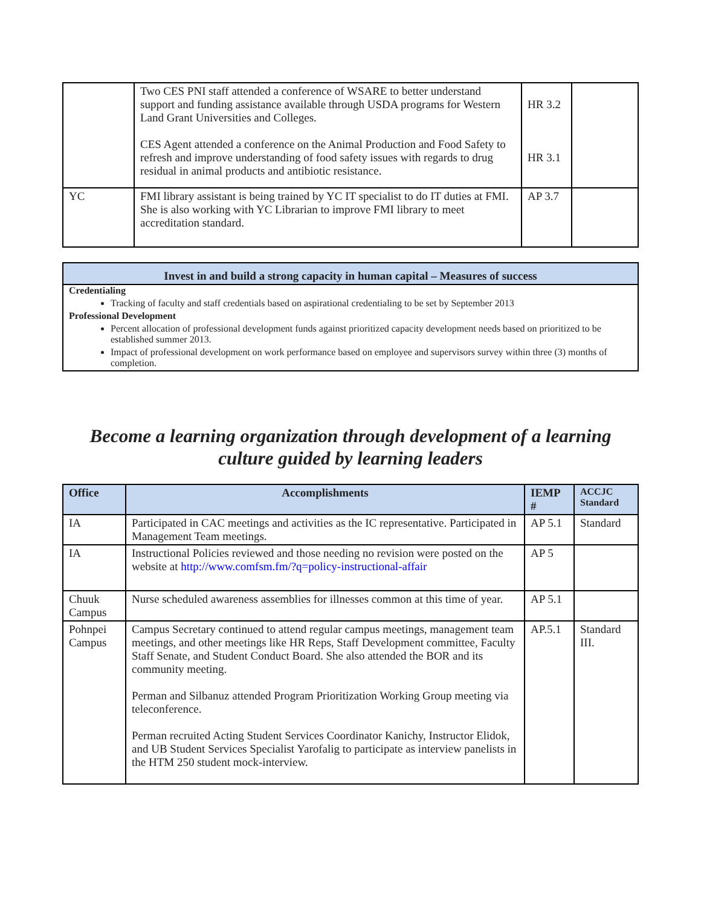| | Two CES PNI staff attended a conference of WSARE to better understand support and funding assistance available through USDA programs for Western Land Grant Universities and Colleges. CES Agent attended a conference on the Animal Production and Food Safety to refresh and improve understanding of food safety issues with regards to drug residual in animal products and antibiotic resistance. | HR 3.2 HR 3.1 | |
| YC | FMI library assistant is being trained by YC IT specialist to do IT duties at FMI. She is also working with YC Librarian to improve FMI library to meet accreditation standard. | AP 3.7 | |
Invest in and build a strong capacity in human capital – Measures of success
Credentialing
Tracking of faculty and staff credentials based on aspirational credentialing to be set by September 2013
Professional Development
Percent allocation of professional development funds against prioritized capacity development needs based on prioritized to be established summer 2013.
Impact of professional development on work performance based on employee and supervisors survey within three (3) months of completion.
Become a learning organization through development of a learning culture guided by learning leaders
| Office | Accomplishments | IEMP # | ACCJC Standard |
| --- | --- | --- | --- |
| IA | Participated in CAC meetings and activities as the IC representative. Participated in Management Team meetings. | AP 5.1 | Standard |
| IA | Instructional Policies reviewed and those needing no revision were posted on the website at http://www.comfsm.fm/?q=policy-instructional-affair | AP 5 | |
| Chuuk Campus | Nurse scheduled awareness assemblies for illnesses common at this time of year. | AP 5.1 | |
| Pohnpei Campus | Campus Secretary continued to attend regular campus meetings, management team meetings, and other meetings like HR Reps, Staff Development committee, Faculty Staff Senate, and Student Conduct Board. She also attended the BOR and its community meeting. Perman and Silbanuz attended Program Prioritization Working Group meeting via teleconference. Perman recruited Acting Student Services Coordinator Kanichy, Instructor Elidok, and UB Student Services Specialist Yarofalig to participate as interview panelists in the HTM 250 student mock-interview. | AP.5.1 | Standard III. |